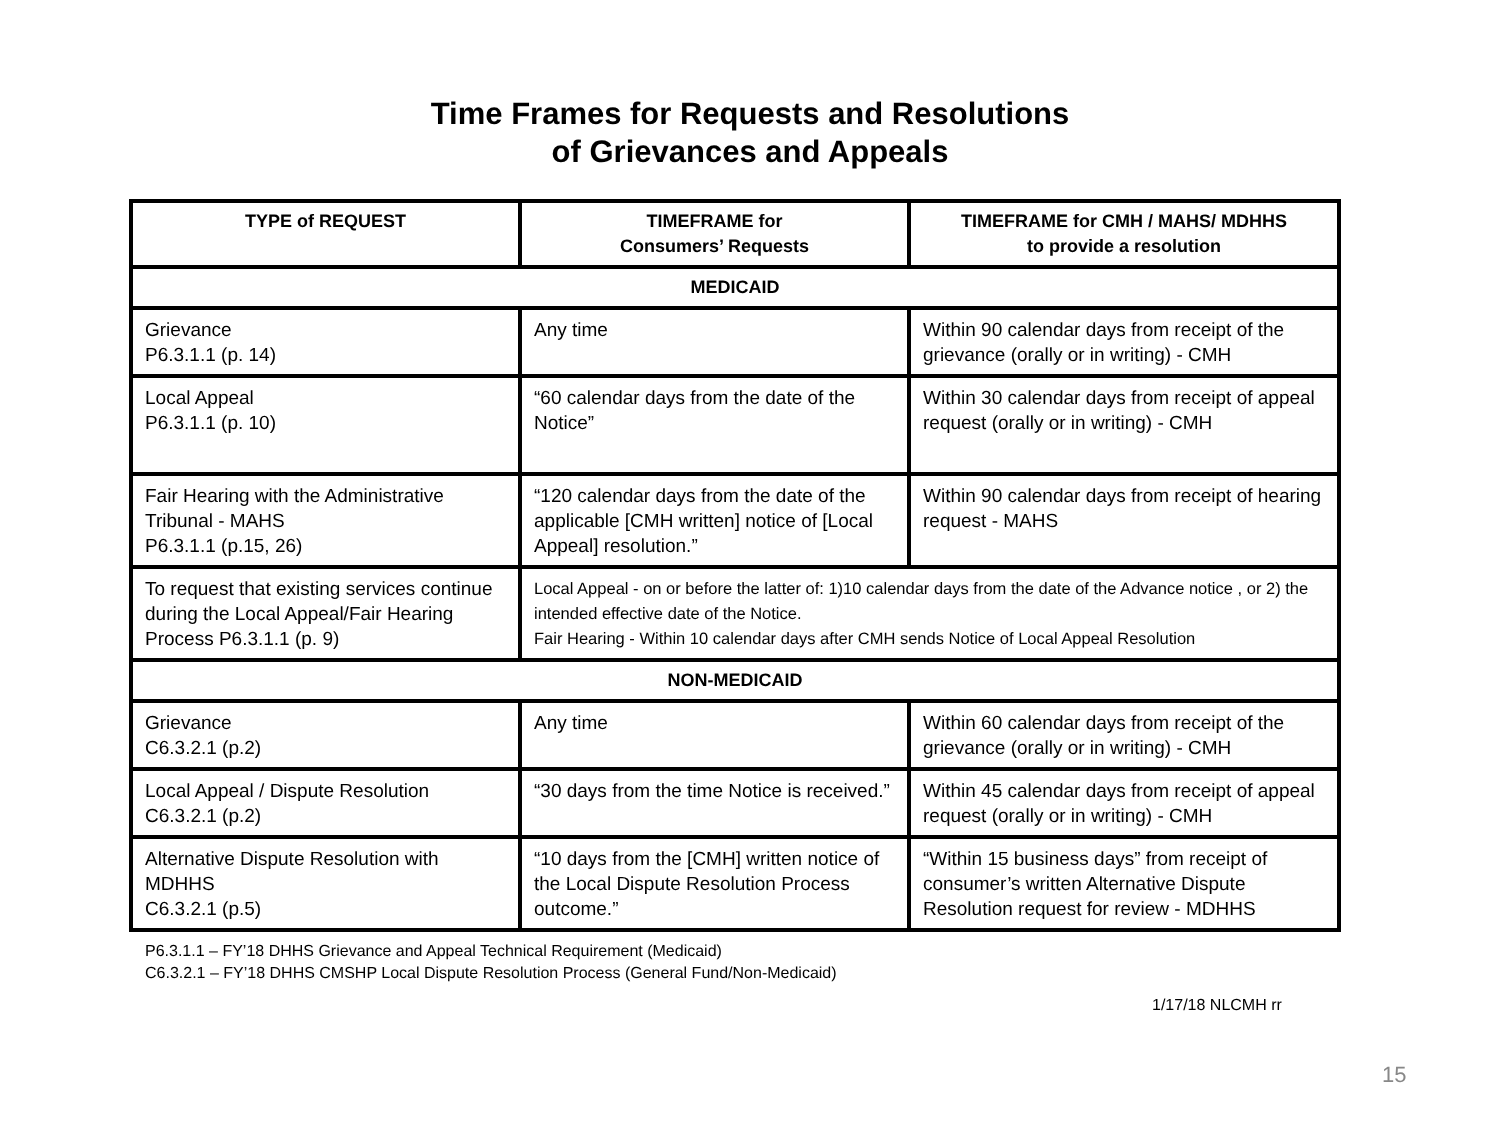Time Frames for Requests and Resolutions
of Grievances and Appeals
| TYPE of REQUEST | TIMEFRAME for Consumers’ Requests | TIMEFRAME for CMH / MAHS/ MDHHS to provide a resolution |
| --- | --- | --- |
| MEDICAID | | |
| Grievance P6.3.1.1 (p. 14) | Any time | Within 90 calendar days from receipt of the grievance (orally or in writing) - CMH |
| Local Appeal P6.3.1.1 (p. 10) | “60 calendar days from the date of the Notice” | Within 30 calendar days from receipt of appeal request (orally or in writing) - CMH |
| Fair Hearing with the Administrative Tribunal - MAHS P6.3.1.1 (p.15, 26) | “120 calendar days from the date of the applicable [CMH written] notice of [Local Appeal] resolution.” | Within 90 calendar days from receipt of hearing request - MAHS |
| To request that existing services continue during the Local Appeal/Fair Hearing Process P6.3.1.1 (p. 9) | Local Appeal - on or before the latter of: 1)10 calendar days from the date of the Advance notice , or 2) the intended effective date of the Notice. Fair Hearing - Within 10 calendar days after CMH sends Notice of Local Appeal Resolution | |
| NON-MEDICAID | | |
| Grievance C6.3.2.1 (p.2) | Any time | Within 60 calendar days from receipt of the grievance (orally or in writing) - CMH |
| Local Appeal / Dispute Resolution C6.3.2.1 (p.2) | “30 days from the time Notice is received.” | Within 45 calendar days from receipt of appeal request (orally or in writing) - CMH |
| Alternative Dispute Resolution with MDHHS C6.3.2.1 (p.5) | “10 days from the [CMH] written notice of the Local Dispute Resolution Process outcome.” | “Within 15 business days” from receipt of consumer’s written Alternative Dispute Resolution request for review - MDHHS |
P6.3.1.1 – FY’18 DHHS Grievance and Appeal Technical Requirement (Medicaid)
C6.3.2.1 – FY’18 DHHS CMSHP Local Dispute Resolution Process (General Fund/Non-Medicaid)
1/17/18 NLCMH rr
15